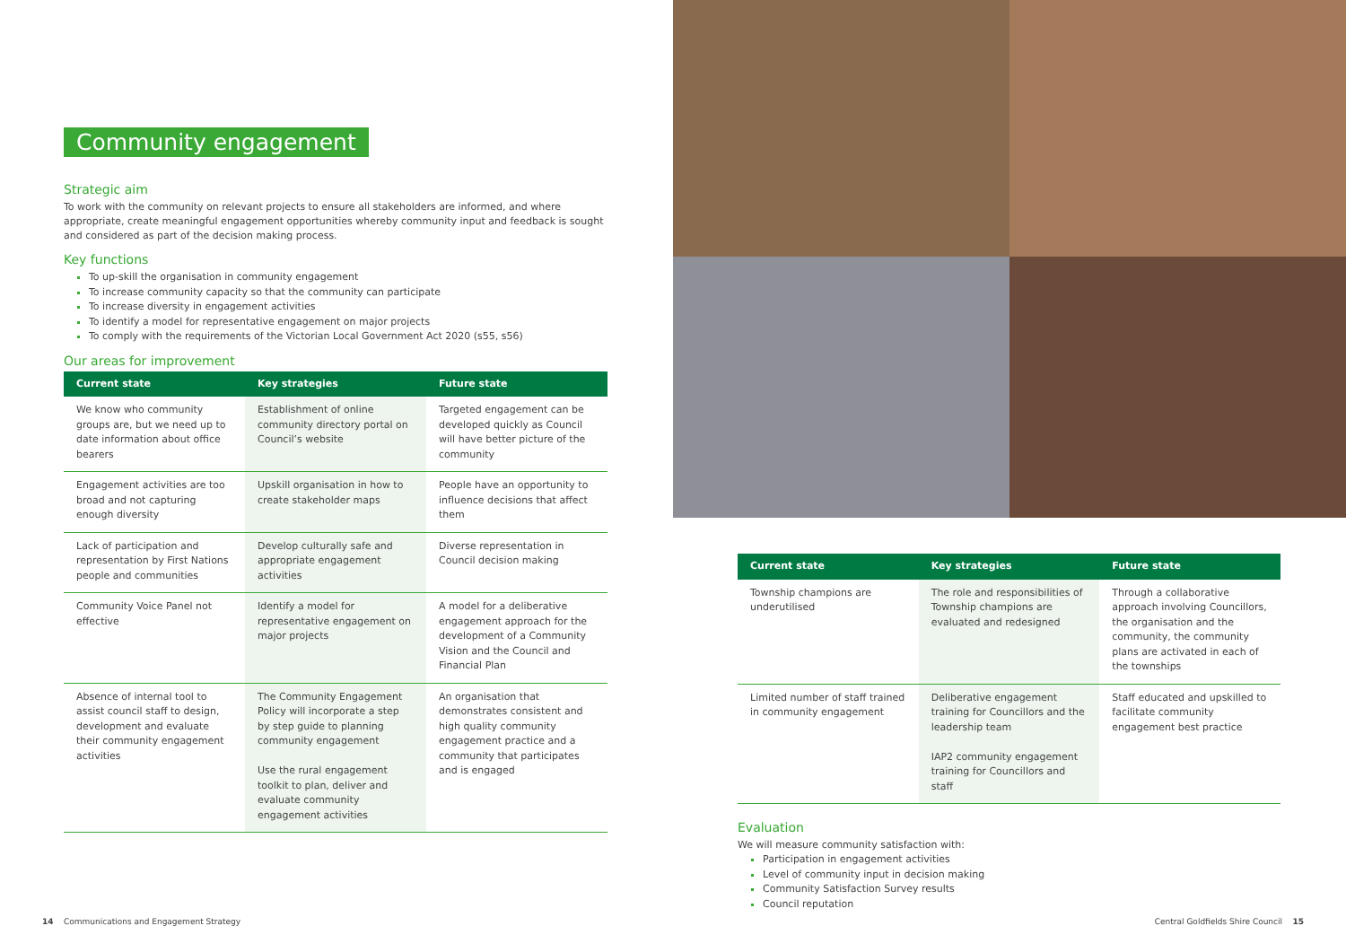Community engagement
Strategic aim
To work with the community on relevant projects to ensure all stakeholders are informed, and where appropriate, create meaningful engagement opportunities whereby community input and feedback is sought and considered as part of the decision making process.
Key functions
To up-skill the organisation in community engagement
To increase community capacity so that the community can participate
To increase diversity in engagement activities
To identify a model for representative engagement on major projects
To comply with the requirements of the Victorian Local Government Act 2020 (s55, s56)
Our areas for improvement
| Current state | Key strategies | Future state |
| --- | --- | --- |
| We know who community groups are, but we need up to date information about office bearers | Establishment of online community directory portal on Council’s website | Targeted engagement can be developed quickly as Council will have better picture of the community |
| Engagement activities are too broad and not capturing enough diversity | Upskill organisation in how to create stakeholder maps | People have an opportunity to influence decisions that affect them |
| Lack of participation and representation by First Nations people and communities | Develop culturally safe and appropriate engagement activities | Diverse representation in Council decision making |
| Community Voice Panel not effective | Identify a model for representative engagement on major projects | A model for a deliberative engagement approach for the development of a Community Vision and the Council and Financial Plan |
| Absence of internal tool to assist council staff to design, development and evaluate their community engagement activities | The Community Engagement Policy will incorporate a step by step guide to planning community engagement Use the rural engagement toolkit to plan, deliver and evaluate community engagement activities | An organisation that demonstrates consistent and high quality community engagement practice and a community that participates and is engaged |
| Current state | Key strategies | Future state |
| --- | --- | --- |
| Township champions are underutilised | The role and responsibilities of Township champions are evaluated and redesigned | Through a collaborative approach involving Councillors, the organisation and the community, the community plans are activated in each of the townships |
| Limited number of staff trained in community engagement | Deliberative engagement training for Councillors and the leadership team IAP2 community engagement training for Councillors and staff | Staff educated and upskilled to facilitate community engagement best practice |
Evaluation
We will measure community satisfaction with:
Participation in engagement activities
Level of community input in decision making
Community Satisfaction Survey results
Council reputation
14 Communications and Engagement Strategy
Central Goldfields Shire Council 15